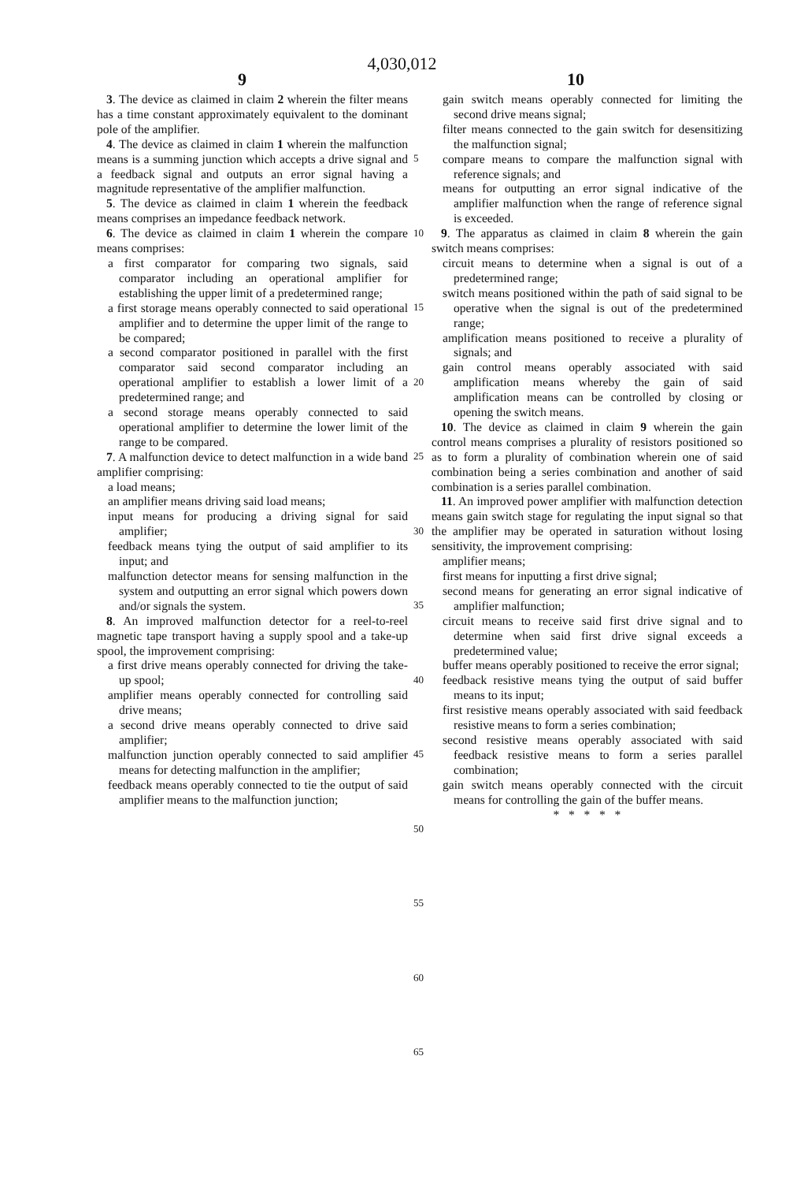4,030,012
9 10
3. The device as claimed in claim 2 wherein the filter means has a time constant approximately equivalent to the dominant pole of the amplifier.
4. The device as claimed in claim 1 wherein the malfunction means is a summing junction which accepts a drive signal and a feedback signal and outputs an error signal having a magnitude representative of the amplifier malfunction.
5. The device as claimed in claim 1 wherein the feedback means comprises an impedance feedback network.
6. The device as claimed in claim 1 wherein the compare means comprises:
a first comparator for comparing two signals, said comparator including an operational amplifier for establishing the upper limit of a predetermined range;
a first storage means operably connected to said operational amplifier and to determine the upper limit of the range to be compared;
a second comparator positioned in parallel with the first comparator said second comparator including an operational amplifier to establish a lower limit of a predetermined range; and
a second storage means operably connected to said operational amplifier to determine the lower limit of the range to be compared.
7. A malfunction device to detect malfunction in a wide band amplifier comprising:
a load means;
an amplifier means driving said load means;
input means for producing a driving signal for said amplifier;
feedback means tying the output of said amplifier to its input; and
malfunction detector means for sensing malfunction in the system and outputting an error signal which powers down and/or signals the system.
8. An improved malfunction detector for a reel-to-reel magnetic tape transport having a supply spool and a take-up spool, the improvement comprising:
a first drive means operably connected for driving the take-up spool;
amplifier means operably connected for controlling said drive means;
a second drive means operably connected to drive said amplifier;
malfunction junction operably connected to said amplifier means for detecting malfunction in the amplifier;
feedback means operably connected to tie the output of said amplifier means to the malfunction junction;
5
10
15
20
25
30
35
40
45
50
55
60
65
gain switch means operably connected for limiting the second drive means signal;
filter means connected to the gain switch for desensitizing the malfunction signal;
compare means to compare the malfunction signal with reference signals; and
means for outputting an error signal indicative of the amplifier malfunction when the range of reference signal is exceeded.
9. The apparatus as claimed in claim 8 wherein the gain switch means comprises:
circuit means to determine when a signal is out of a predetermined range;
switch means positioned within the path of said signal to be operative when the signal is out of the predetermined range;
amplification means positioned to receive a plurality of signals; and
gain control means operably associated with said amplification means whereby the gain of said amplification means can be controlled by closing or opening the switch means.
10. The device as claimed in claim 9 wherein the gain control means comprises a plurality of resistors positioned so as to form a plurality of combination wherein one of said combination being a series combination and another of said combination is a series parallel combination.
11. An improved power amplifier with malfunction detection means gain switch stage for regulating the input signal so that the amplifier may be operated in saturation without losing sensitivity, the improvement comprising:
amplifier means;
first means for inputting a first drive signal;
second means for generating an error signal indicative of amplifier malfunction;
circuit means to receive said first drive signal and to determine when said first drive signal exceeds a predetermined value;
buffer means operably positioned to receive the error signal;
feedback resistive means tying the output of said buffer means to its input;
first resistive means operably associated with said feedback resistive means to form a series combination;
second resistive means operably associated with said feedback resistive means to form a series parallel combination;
gain switch means operably connected with the circuit means for controlling the gain of the buffer means.
* * * * *